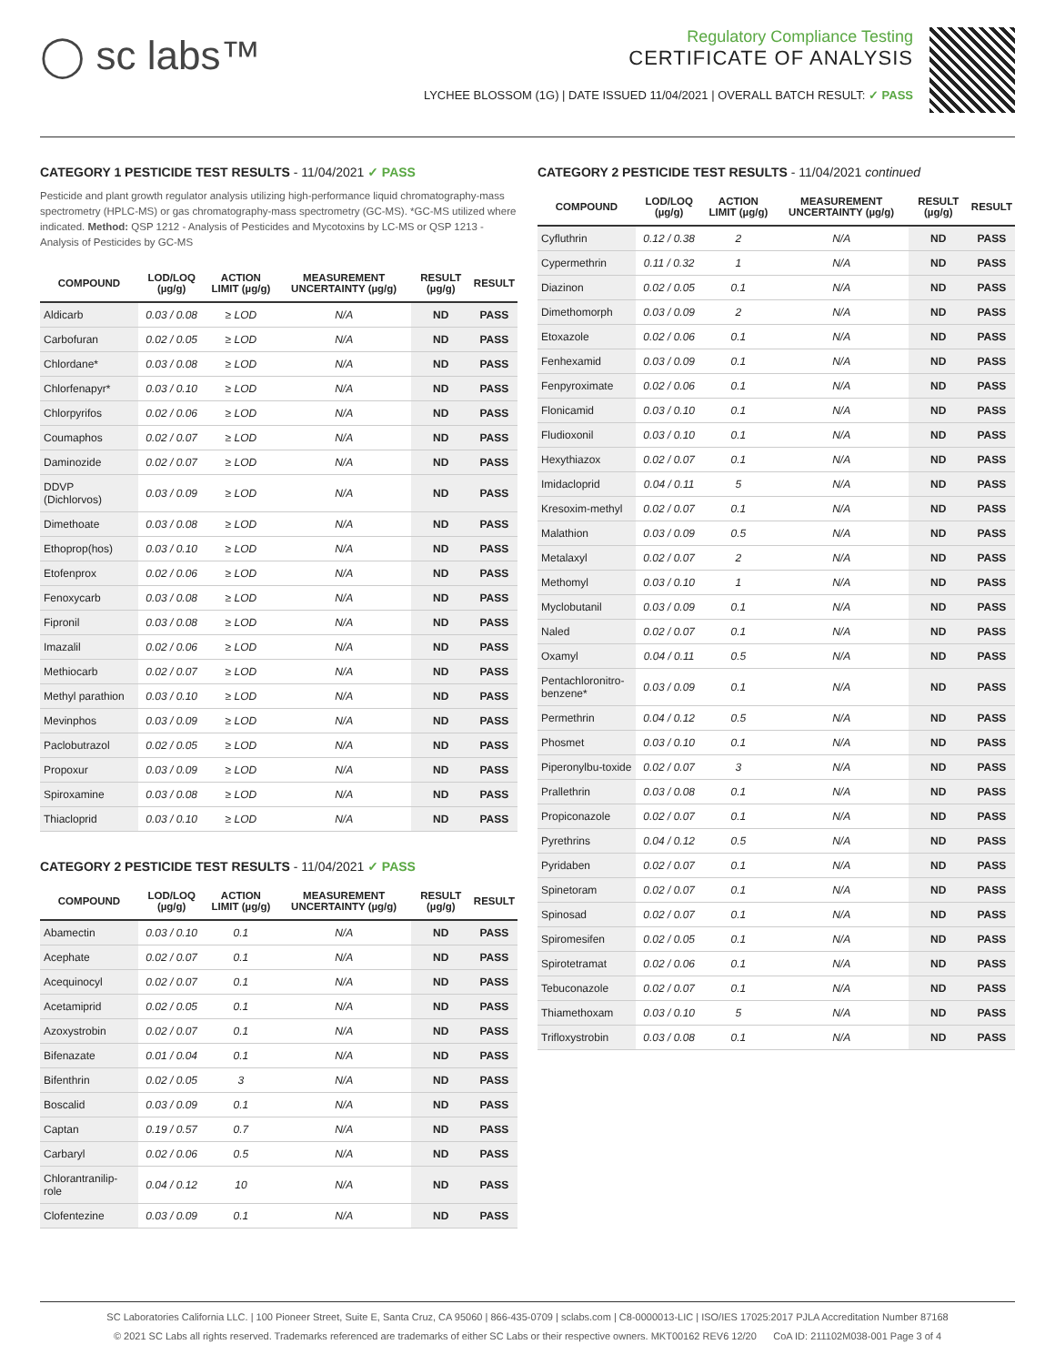◯ sc labs™
Regulatory Compliance Testing
CERTIFICATE OF ANALYSIS
LYCHEE BLOSSOM (1G) | DATE ISSUED 11/04/2021 | OVERALL BATCH RESULT: ✓ PASS
CATEGORY 1 PESTICIDE TEST RESULTS - 11/04/2021 ✓ PASS
Pesticide and plant growth regulator analysis utilizing high-performance liquid chromatography-mass spectrometry (HPLC-MS) or gas chromatography-mass spectrometry (GC-MS). *GC-MS utilized where indicated. Method: QSP 1212 - Analysis of Pesticides and Mycotoxins by LC-MS or QSP 1213 - Analysis of Pesticides by GC-MS
| COMPOUND | LOD/LOQ (µg/g) | ACTION LIMIT (µg/g) | MEASUREMENT UNCERTAINTY (µg/g) | RESULT (µg/g) | RESULT |
| --- | --- | --- | --- | --- | --- |
| Aldicarb | 0.03 / 0.08 | ≥ LOD | N/A | ND | PASS |
| Carbofuran | 0.02 / 0.05 | ≥ LOD | N/A | ND | PASS |
| Chlordane* | 0.03 / 0.08 | ≥ LOD | N/A | ND | PASS |
| Chlorfenapyr* | 0.03 / 0.10 | ≥ LOD | N/A | ND | PASS |
| Chlorpyrifos | 0.02 / 0.06 | ≥ LOD | N/A | ND | PASS |
| Coumaphos | 0.02 / 0.07 | ≥ LOD | N/A | ND | PASS |
| Daminozide | 0.02 / 0.07 | ≥ LOD | N/A | ND | PASS |
| DDVP (Dichlorvos) | 0.03 / 0.09 | ≥ LOD | N/A | ND | PASS |
| Dimethoate | 0.03 / 0.08 | ≥ LOD | N/A | ND | PASS |
| Ethoprop(hos) | 0.03 / 0.10 | ≥ LOD | N/A | ND | PASS |
| Etofenprox | 0.02 / 0.06 | ≥ LOD | N/A | ND | PASS |
| Fenoxycarb | 0.03 / 0.08 | ≥ LOD | N/A | ND | PASS |
| Fipronil | 0.03 / 0.08 | ≥ LOD | N/A | ND | PASS |
| Imazalil | 0.02 / 0.06 | ≥ LOD | N/A | ND | PASS |
| Methiocarb | 0.02 / 0.07 | ≥ LOD | N/A | ND | PASS |
| Methyl parathion | 0.03 / 0.10 | ≥ LOD | N/A | ND | PASS |
| Mevinphos | 0.03 / 0.09 | ≥ LOD | N/A | ND | PASS |
| Paclobutrazol | 0.02 / 0.05 | ≥ LOD | N/A | ND | PASS |
| Propoxur | 0.03 / 0.09 | ≥ LOD | N/A | ND | PASS |
| Spiroxamine | 0.03 / 0.08 | ≥ LOD | N/A | ND | PASS |
| Thiacloprid | 0.03 / 0.10 | ≥ LOD | N/A | ND | PASS |
CATEGORY 2 PESTICIDE TEST RESULTS - 11/04/2021 ✓ PASS
| COMPOUND | LOD/LOQ (µg/g) | ACTION LIMIT (µg/g) | MEASUREMENT UNCERTAINTY (µg/g) | RESULT (µg/g) | RESULT |
| --- | --- | --- | --- | --- | --- |
| Abamectin | 0.03 / 0.10 | 0.1 | N/A | ND | PASS |
| Acephate | 0.02 / 0.07 | 0.1 | N/A | ND | PASS |
| Acequinocyl | 0.02 / 0.07 | 0.1 | N/A | ND | PASS |
| Acetamiprid | 0.02 / 0.05 | 0.1 | N/A | ND | PASS |
| Azoxystrobin | 0.02 / 0.07 | 0.1 | N/A | ND | PASS |
| Bifenazate | 0.01 / 0.04 | 0.1 | N/A | ND | PASS |
| Bifenthrin | 0.02 / 0.05 | 3 | N/A | ND | PASS |
| Boscalid | 0.03 / 0.09 | 0.1 | N/A | ND | PASS |
| Captan | 0.19 / 0.57 | 0.7 | N/A | ND | PASS |
| Carbaryl | 0.02 / 0.06 | 0.5 | N/A | ND | PASS |
| Chlorantranilip-role | 0.04 / 0.12 | 10 | N/A | ND | PASS |
| Clofentezine | 0.03 / 0.09 | 0.1 | N/A | ND | PASS |
CATEGORY 2 PESTICIDE TEST RESULTS - 11/04/2021 continued
| COMPOUND | LOD/LOQ (µg/g) | ACTION LIMIT (µg/g) | MEASUREMENT UNCERTAINTY (µg/g) | RESULT (µg/g) | RESULT |
| --- | --- | --- | --- | --- | --- |
| Cyfluthrin | 0.12 / 0.38 | 2 | N/A | ND | PASS |
| Cypermethrin | 0.11 / 0.32 | 1 | N/A | ND | PASS |
| Diazinon | 0.02 / 0.05 | 0.1 | N/A | ND | PASS |
| Dimethomorph | 0.03 / 0.09 | 2 | N/A | ND | PASS |
| Etoxazole | 0.02 / 0.06 | 0.1 | N/A | ND | PASS |
| Fenhexamid | 0.03 / 0.09 | 0.1 | N/A | ND | PASS |
| Fenpyroximate | 0.02 / 0.06 | 0.1 | N/A | ND | PASS |
| Flonicamid | 0.03 / 0.10 | 0.1 | N/A | ND | PASS |
| Fludioxonil | 0.03 / 0.10 | 0.1 | N/A | ND | PASS |
| Hexythiazox | 0.02 / 0.07 | 0.1 | N/A | ND | PASS |
| Imidacloprid | 0.04 / 0.11 | 5 | N/A | ND | PASS |
| Kresoxim-methyl | 0.02 / 0.07 | 0.1 | N/A | ND | PASS |
| Malathion | 0.03 / 0.09 | 0.5 | N/A | ND | PASS |
| Metalaxyl | 0.02 / 0.07 | 2 | N/A | ND | PASS |
| Methomyl | 0.03 / 0.10 | 1 | N/A | ND | PASS |
| Myclobutanil | 0.03 / 0.09 | 0.1 | N/A | ND | PASS |
| Naled | 0.02 / 0.07 | 0.1 | N/A | ND | PASS |
| Oxamyl | 0.04 / 0.11 | 0.5 | N/A | ND | PASS |
| Pentachloronitro-benzene* | 0.03 / 0.09 | 0.1 | N/A | ND | PASS |
| Permethrin | 0.04 / 0.12 | 0.5 | N/A | ND | PASS |
| Phosmet | 0.03 / 0.10 | 0.1 | N/A | ND | PASS |
| Piperonylbu-toxide | 0.02 / 0.07 | 3 | N/A | ND | PASS |
| Prallethrin | 0.03 / 0.08 | 0.1 | N/A | ND | PASS |
| Propiconazole | 0.02 / 0.07 | 0.1 | N/A | ND | PASS |
| Pyrethrins | 0.04 / 0.12 | 0.5 | N/A | ND | PASS |
| Pyridaben | 0.02 / 0.07 | 0.1 | N/A | ND | PASS |
| Spinetoram | 0.02 / 0.07 | 0.1 | N/A | ND | PASS |
| Spinosad | 0.02 / 0.07 | 0.1 | N/A | ND | PASS |
| Spiromesifen | 0.02 / 0.05 | 0.1 | N/A | ND | PASS |
| Spirotetramat | 0.02 / 0.06 | 0.1 | N/A | ND | PASS |
| Tebuconazole | 0.02 / 0.07 | 0.1 | N/A | ND | PASS |
| Thiamethoxam | 0.03 / 0.10 | 5 | N/A | ND | PASS |
| Trifloxystrobin | 0.03 / 0.08 | 0.1 | N/A | ND | PASS |
SC Laboratories California LLC. | 100 Pioneer Street, Suite E, Santa Cruz, CA 95060 | 866-435-0709 | sclabs.com | C8-0000013-LIC | ISO/IES 17025:2017 PJLA Accreditation Number 87168
© 2021 SC Labs all rights reserved. Trademarks referenced are trademarks of either SC Labs or their respective owners. MKT00162 REV6 12/20 CoA ID: 211102M038-001 Page 3 of 4